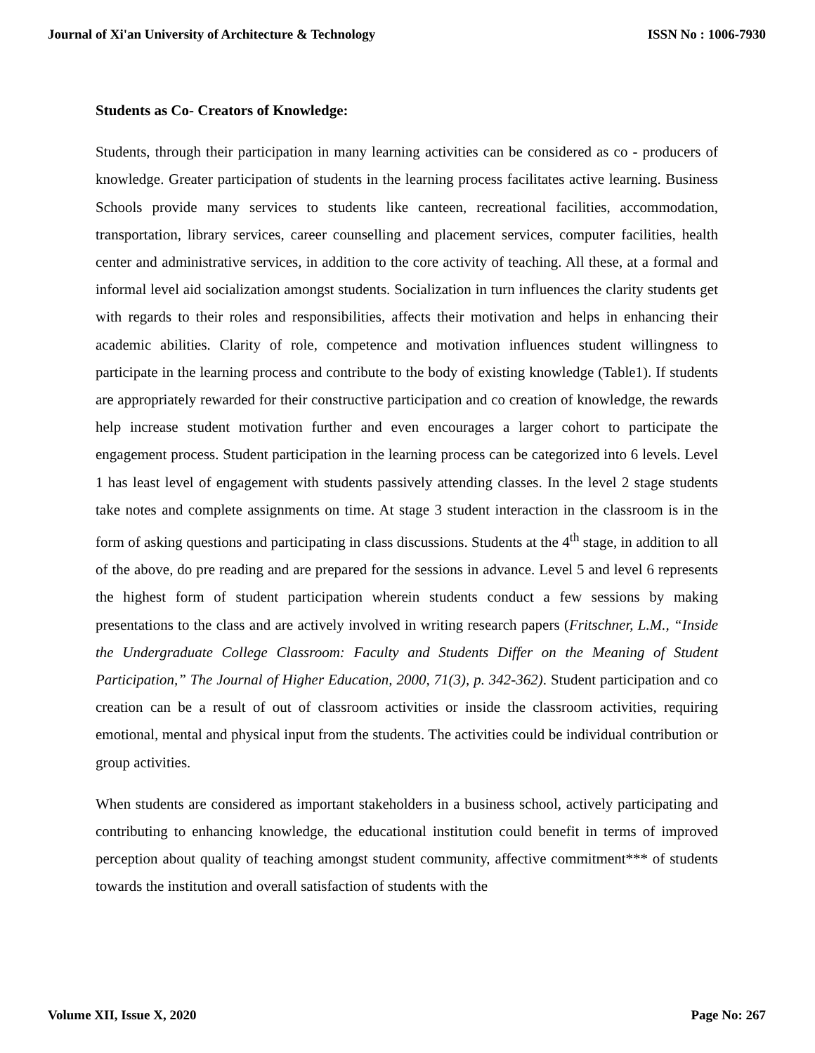Journal of Xi'an University of Architecture & Technology ISSN No : 1006-7930
Students as Co- Creators of Knowledge:
Students, through their participation in many learning activities can be considered as co - producers of knowledge. Greater participation of students in the learning process facilitates active learning. Business Schools provide many services to students like canteen, recreational facilities, accommodation, transportation, library services, career counselling and placement services, computer facilities, health center and administrative services, in addition to the core activity of teaching. All these, at a formal and informal level aid socialization amongst students. Socialization in turn influences the clarity students get with regards to their roles and responsibilities, affects their motivation and helps in enhancing their academic abilities. Clarity of role, competence and motivation influences student willingness to participate in the learning process and contribute to the body of existing knowledge (Table1). If students are appropriately rewarded for their constructive participation and co creation of knowledge, the rewards help increase student motivation further and even encourages a larger cohort to participate the engagement process. Student participation in the learning process can be categorized into 6 levels. Level 1 has least level of engagement with students passively attending classes. In the level 2 stage students take notes and complete assignments on time. At stage 3 student interaction in the classroom is in the form of asking questions and participating in class discussions. Students at the 4<sup>th</sup> stage, in addition to all of the above, do pre reading and are prepared for the sessions in advance. Level 5 and level 6 represents the highest form of student participation wherein students conduct a few sessions by making presentations to the class and are actively involved in writing research papers (Fritschner, L.M., “Inside the Undergraduate College Classroom: Faculty and Students Differ on the Meaning of Student Participation,” The Journal of Higher Education, 2000, 71(3), p. 342-362). Student participation and co creation can be a result of out of classroom activities or inside the classroom activities, requiring emotional, mental and physical input from the students. The activities could be individual contribution or group activities.
When students are considered as important stakeholders in a business school, actively participating and contributing to enhancing knowledge, the educational institution could benefit in terms of improved perception about quality of teaching amongst student community, affective commitment*** of students towards the institution and overall satisfaction of students with the
Volume XII, Issue X, 2020 Page No: 267